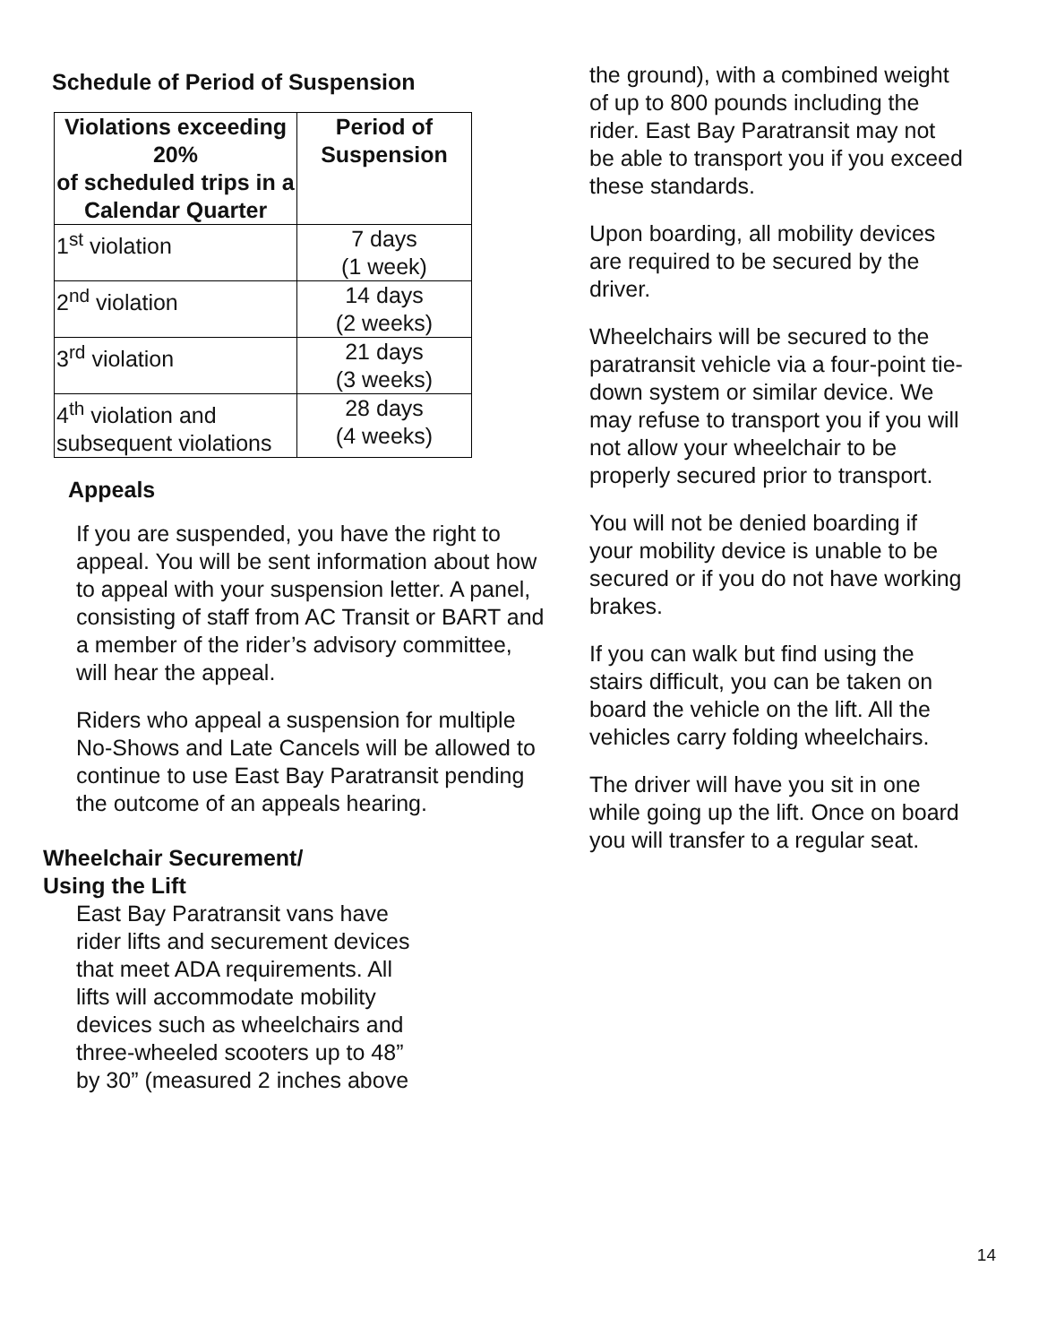Schedule of Period of Suspension
| Violations exceeding 20% of scheduled trips in a Calendar Quarter | Period of Suspension |
| --- | --- |
| 1<sup>st</sup> violation | 7 days (1 week) |
| 2<sup>nd</sup> violation | 14 days (2 weeks) |
| 3<sup>rd</sup> violation | 21 days (3 weeks) |
| 4<sup>th</sup> violation and subsequent violations | 28 days (4 weeks) |
Appeals
If you are suspended, you have the right to appeal. You will be sent information about how to appeal with your suspension letter. A panel, consisting of staff from AC Transit or BART and a member of the rider’s advisory committee, will hear the appeal.
Riders who appeal a suspension for multiple No-Shows and Late Cancels will be allowed to continue to use East Bay Paratransit pending the outcome of an appeals hearing.
Wheelchair Securement/
Using the Lift
East Bay Paratransit vans have rider lifts and securement devices that meet ADA requirements. All lifts will accommodate mobility devices such as wheelchairs and three-wheeled scooters up to 48” by 30” (measured 2 inches above
the ground), with a combined weight
of up to 800 pounds including the rider. East Bay Paratransit may not be able to transport you if you exceed these standards.
Upon boarding, all mobility devices are required to be secured by the driver.
Wheelchairs will be secured to the paratransit vehicle via a four-point tie-down system or similar device. We may refuse to transport you if you will not allow your wheelchair to be properly secured prior to transport.
You will not be denied boarding if your mobility device is unable to be secured or if you do not have working brakes.
If you can walk but find using the stairs difficult, you can be taken on board the vehicle on the lift. All the vehicles carry folding wheelchairs.
The driver will have you sit in one while going up the lift. Once on board you will transfer to a regular seat.
14